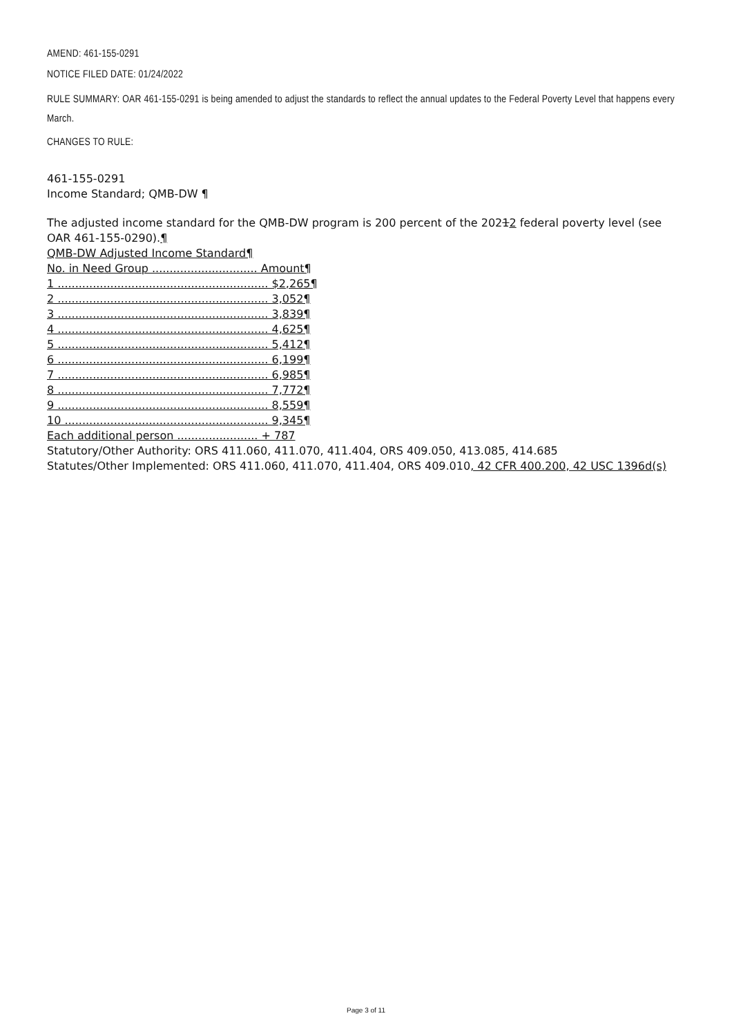AMEND: 461-155-0291
NOTICE FILED DATE: 01/24/2022
RULE SUMMARY: OAR 461-155-0291 is being amended to adjust the standards to reflect the annual updates to the Federal Poverty Level that happens every March.
CHANGES TO RULE:
461-155-0291
Income Standard; QMB-DW ¶
The adjusted income standard for the QMB-DW program is 200 percent of the 20212 federal poverty level (see OAR 461-155-0290).¶
QMB-DW Adjusted Income Standard¶
No. in Need Group .............................. Amount¶
1 ............................................................ $2,265¶
2 ............................................................ 3,052¶
3 ............................................................ 3,839¶
4 ............................................................ 4,625¶
5 ............................................................ 5,412¶
6 ............................................................ 6,199¶
7 ............................................................ 6,985¶
8 ............................................................ 7,772¶
9 ............................................................ 8,559¶
10 .......................................................... 9,345¶
Each additional person ....................... + 787
Statutory/Other Authority: ORS 411.060, 411.070, 411.404, ORS 409.050, 413.085, 414.685
Statutes/Other Implemented: ORS 411.060, 411.070, 411.404, ORS 409.010, 42 CFR 400.200, 42 USC 1396d(s)
Page 3 of 11